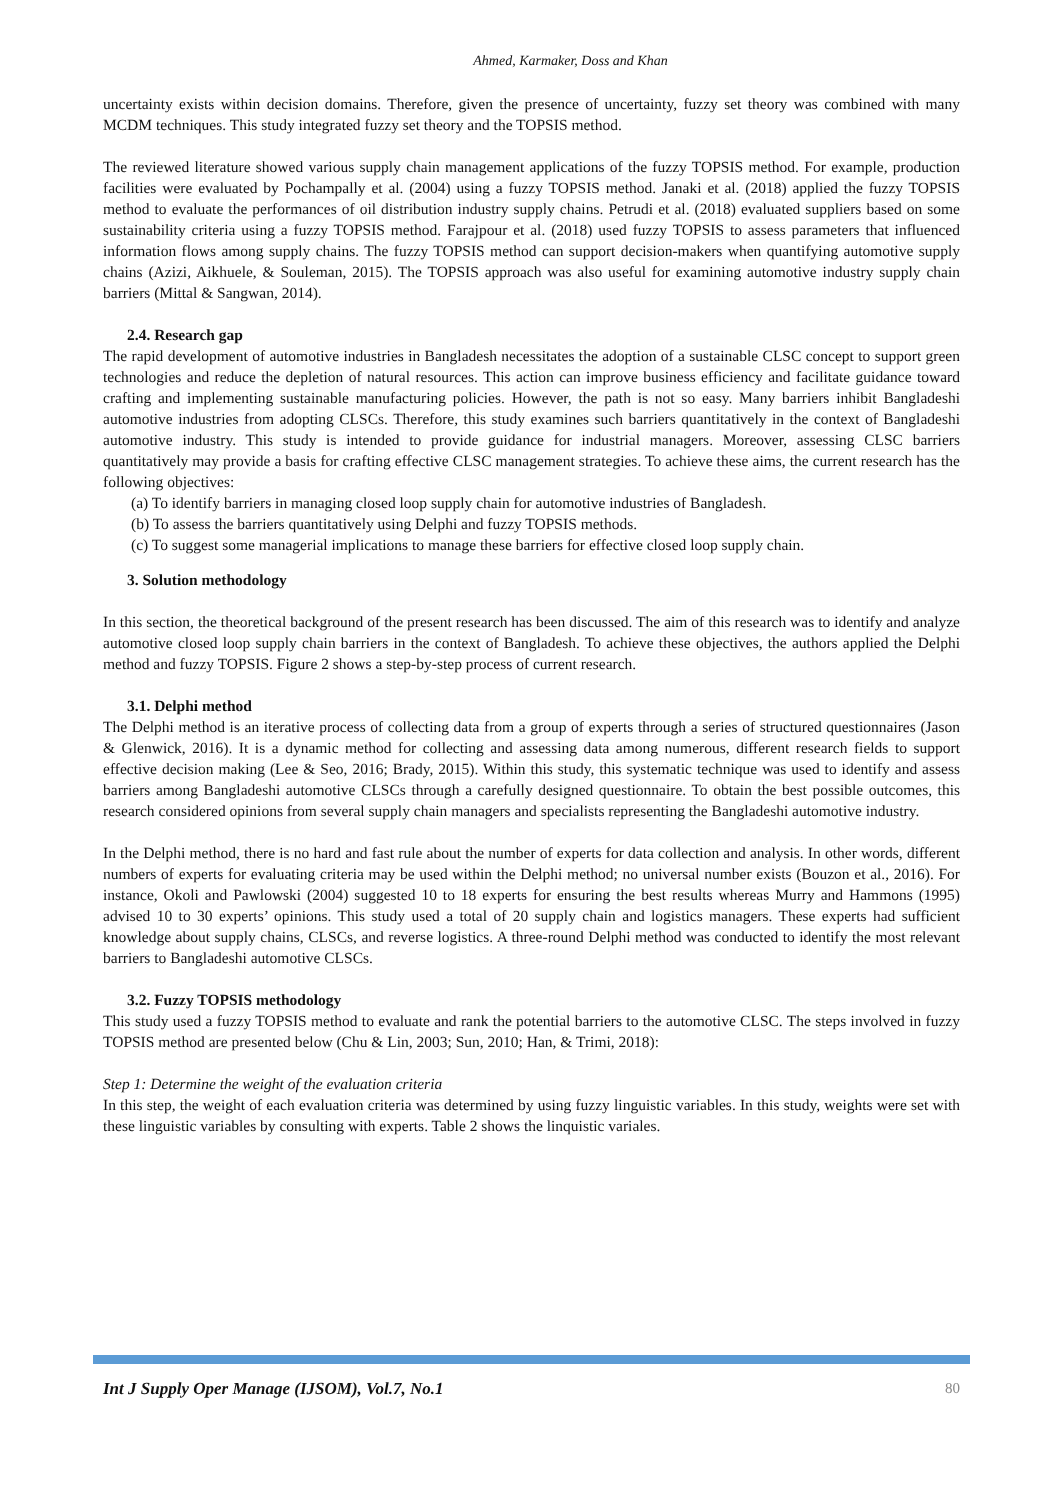Ahmed, Karmaker, Doss and Khan
uncertainty exists within decision domains. Therefore, given the presence of uncertainty, fuzzy set theory was combined with many MCDM techniques. This study integrated fuzzy set theory and the TOPSIS method.
The reviewed literature showed various supply chain management applications of the fuzzy TOPSIS method. For example, production facilities were evaluated by Pochampally et al. (2004) using a fuzzy TOPSIS method. Janaki et al. (2018) applied the fuzzy TOPSIS method to evaluate the performances of oil distribution industry supply chains. Petrudi et al. (2018) evaluated suppliers based on some sustainability criteria using a fuzzy TOPSIS method. Farajpour et al. (2018) used fuzzy TOPSIS to assess parameters that influenced information flows among supply chains. The fuzzy TOPSIS method can support decision-makers when quantifying automotive supply chains (Azizi, Aikhuele, & Souleman, 2015). The TOPSIS approach was also useful for examining automotive industry supply chain barriers (Mittal & Sangwan, 2014).
2.4. Research gap
The rapid development of automotive industries in Bangladesh necessitates the adoption of a sustainable CLSC concept to support green technologies and reduce the depletion of natural resources. This action can improve business efficiency and facilitate guidance toward crafting and implementing sustainable manufacturing policies. However, the path is not so easy. Many barriers inhibit Bangladeshi automotive industries from adopting CLSCs. Therefore, this study examines such barriers quantitatively in the context of Bangladeshi automotive industry. This study is intended to provide guidance for industrial managers. Moreover, assessing CLSC barriers quantitatively may provide a basis for crafting effective CLSC management strategies. To achieve these aims, the current research has the following objectives:
(a) To identify barriers in managing closed loop supply chain for automotive industries of Bangladesh.
(b) To assess the barriers quantitatively using Delphi and fuzzy TOPSIS methods.
(c) To suggest some managerial implications to manage these barriers for effective closed loop supply chain.
3. Solution methodology
In this section, the theoretical background of the present research has been discussed. The aim of this research was to identify and analyze automotive closed loop supply chain barriers in the context of Bangladesh. To achieve these objectives, the authors applied the Delphi method and fuzzy TOPSIS. Figure 2 shows a step-by-step process of current research.
3.1. Delphi method
The Delphi method is an iterative process of collecting data from a group of experts through a series of structured questionnaires (Jason & Glenwick, 2016). It is a dynamic method for collecting and assessing data among numerous, different research fields to support effective decision making (Lee & Seo, 2016; Brady, 2015). Within this study, this systematic technique was used to identify and assess barriers among Bangladeshi automotive CLSCs through a carefully designed questionnaire. To obtain the best possible outcomes, this research considered opinions from several supply chain managers and specialists representing the Bangladeshi automotive industry.
In the Delphi method, there is no hard and fast rule about the number of experts for data collection and analysis. In other words, different numbers of experts for evaluating criteria may be used within the Delphi method; no universal number exists (Bouzon et al., 2016). For instance, Okoli and Pawlowski (2004) suggested 10 to 18 experts for ensuring the best results whereas Murry and Hammons (1995) advised 10 to 30 experts’ opinions. This study used a total of 20 supply chain and logistics managers. These experts had sufficient knowledge about supply chains, CLSCs, and reverse logistics. A three-round Delphi method was conducted to identify the most relevant barriers to Bangladeshi automotive CLSCs.
3.2. Fuzzy TOPSIS methodology
This study used a fuzzy TOPSIS method to evaluate and rank the potential barriers to the automotive CLSC. The steps involved in fuzzy TOPSIS method are presented below (Chu & Lin, 2003; Sun, 2010; Han, & Trimi, 2018):
Step 1: Determine the weight of the evaluation criteria
In this step, the weight of each evaluation criteria was determined by using fuzzy linguistic variables. In this study, weights were set with these linguistic variables by consulting with experts. Table 2 shows the linquistic variales.
Int J Supply Oper Manage (IJSOM), Vol.7, No.1 80